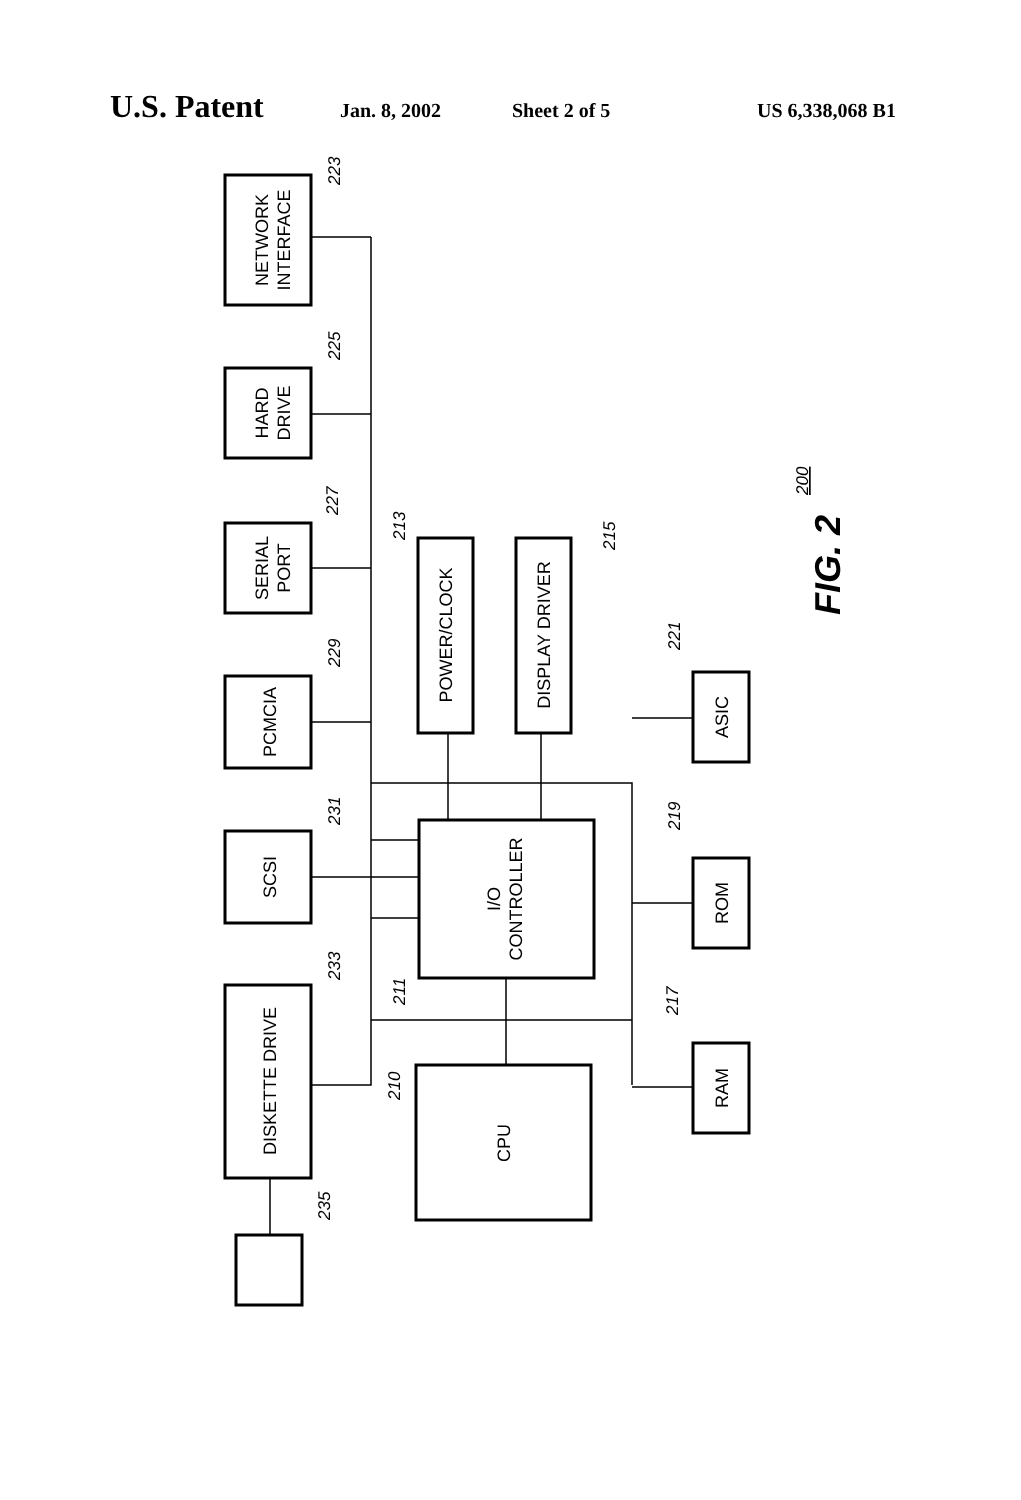U.S. Patent Jan. 8, 2002 Sheet 2 of 5 US 6,338,068 B1
NETWORK
INTERFACE
HARD
DRIVE
SERIAL
PORT
PCMCIA
SCSI
DISKETTE DRIVE
POWER/CLOCK
DISPLAY DRIVER
I/O
CONTROLLER
CPU
ASIC
ROM
RAM
223
225
227
229
231
233
235
213
215
211
210
221
219
217
200
FIG. 2